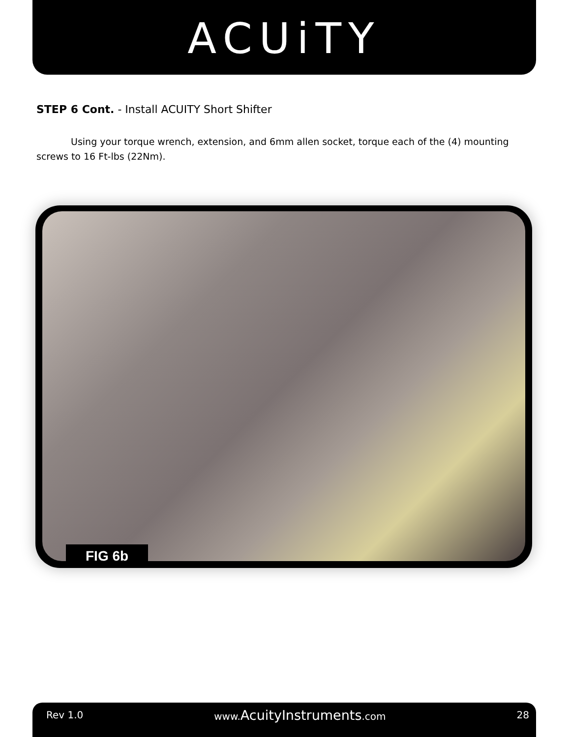ACUiTY
STEP 6 Cont. - Install ACUITY Short Shifter
Using your torque wrench, extension, and 6mm allen socket, torque each of the (4) mounting screws to 16 Ft-lbs (22Nm).
FIG 6b
Rev 1.0 www.AcuityInstruments.com 28